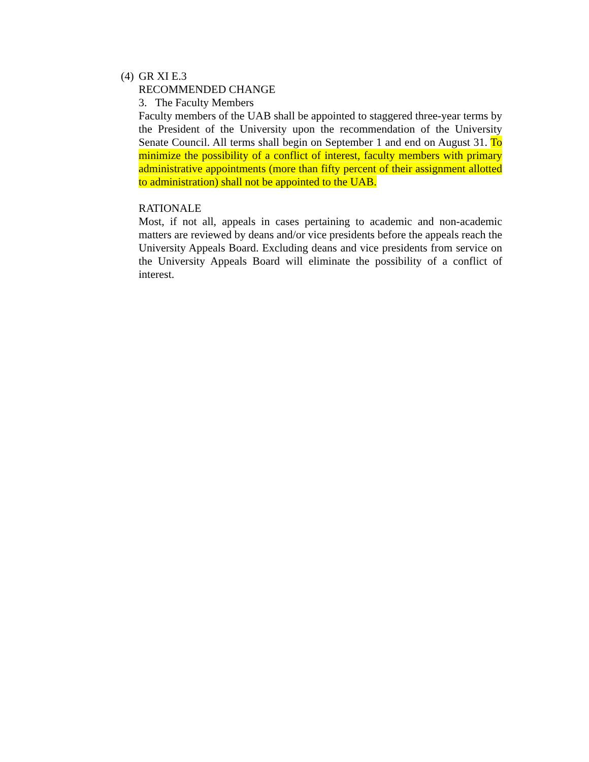(4)
GR XI E.3
RECOMMENDED CHANGE
3. The Faculty Members
Faculty members of the UAB shall be appointed to staggered three-year terms by the President of the University upon the recommendation of the University Senate Council. All terms shall begin on September 1 and end on August 31. To minimize the possibility of a conflict of interest, faculty members with primary administrative appointments (more than fifty percent of their assignment allotted to administration) shall not be appointed to the UAB.
RATIONALE
Most, if not all, appeals in cases pertaining to academic and non-academic matters are reviewed by deans and/or vice presidents before the appeals reach the University Appeals Board. Excluding deans and vice presidents from service on the University Appeals Board will eliminate the possibility of a conflict of interest.